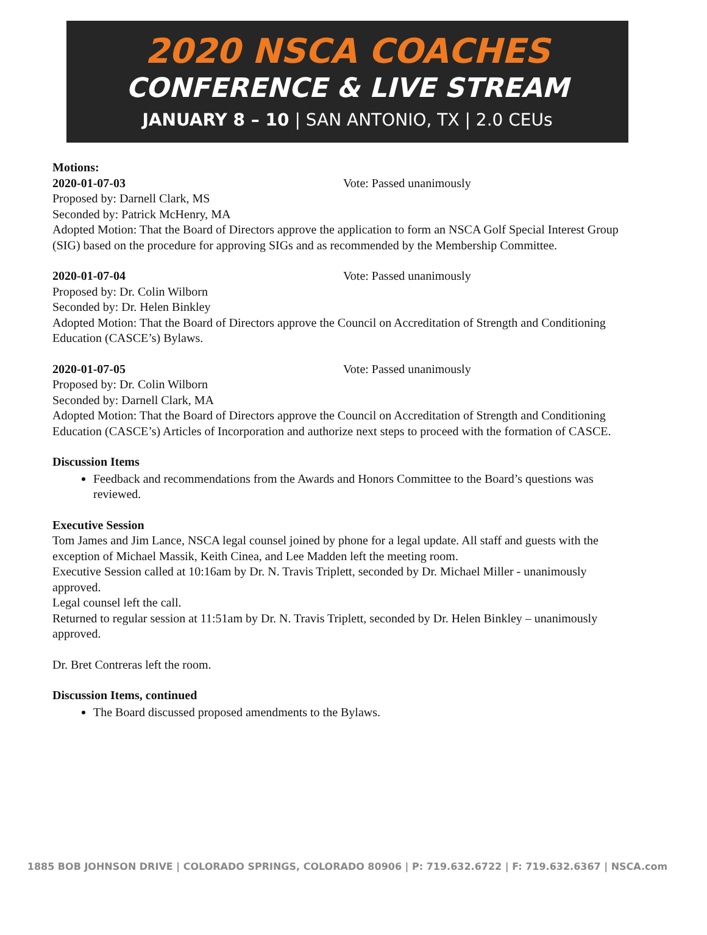2020 NSCA COACHES
CONFERENCE & LIVE STREAM
JANUARY 8 – 10 | SAN ANTONIO, TX | 2.0 CEUs
Motions:
2020-01-07-03 Vote: Passed unanimously
Proposed by: Darnell Clark, MS
Seconded by: Patrick McHenry, MA
Adopted Motion: That the Board of Directors approve the application to form an NSCA Golf Special Interest Group (SIG) based on the procedure for approving SIGs and as recommended by the Membership Committee.
2020-01-07-04 Vote: Passed unanimously
Proposed by: Dr. Colin Wilborn
Seconded by: Dr. Helen Binkley
Adopted Motion: That the Board of Directors approve the Council on Accreditation of Strength and Conditioning Education (CASCE’s) Bylaws.
2020-01-07-05 Vote: Passed unanimously
Proposed by: Dr. Colin Wilborn
Seconded by: Darnell Clark, MA
Adopted Motion: That the Board of Directors approve the Council on Accreditation of Strength and Conditioning Education (CASCE’s) Articles of Incorporation and authorize next steps to proceed with the formation of CASCE.
Discussion Items
Feedback and recommendations from the Awards and Honors Committee to the Board’s questions was reviewed.
Executive Session
Tom James and Jim Lance, NSCA legal counsel joined by phone for a legal update. All staff and guests with the exception of Michael Massik, Keith Cinea, and Lee Madden left the meeting room.
Executive Session called at 10:16am by Dr. N. Travis Triplett, seconded by Dr. Michael Miller - unanimously approved.
Legal counsel left the call.
Returned to regular session at 11:51am by Dr. N. Travis Triplett, seconded by Dr. Helen Binkley – unanimously approved.
Dr. Bret Contreras left the room.
Discussion Items, continued
The Board discussed proposed amendments to the Bylaws.
1885 BOB JOHNSON DRIVE | COLORADO SPRINGS, COLORADO 80906 | P: 719.632.6722 | F: 719.632.6367 | NSCA.com